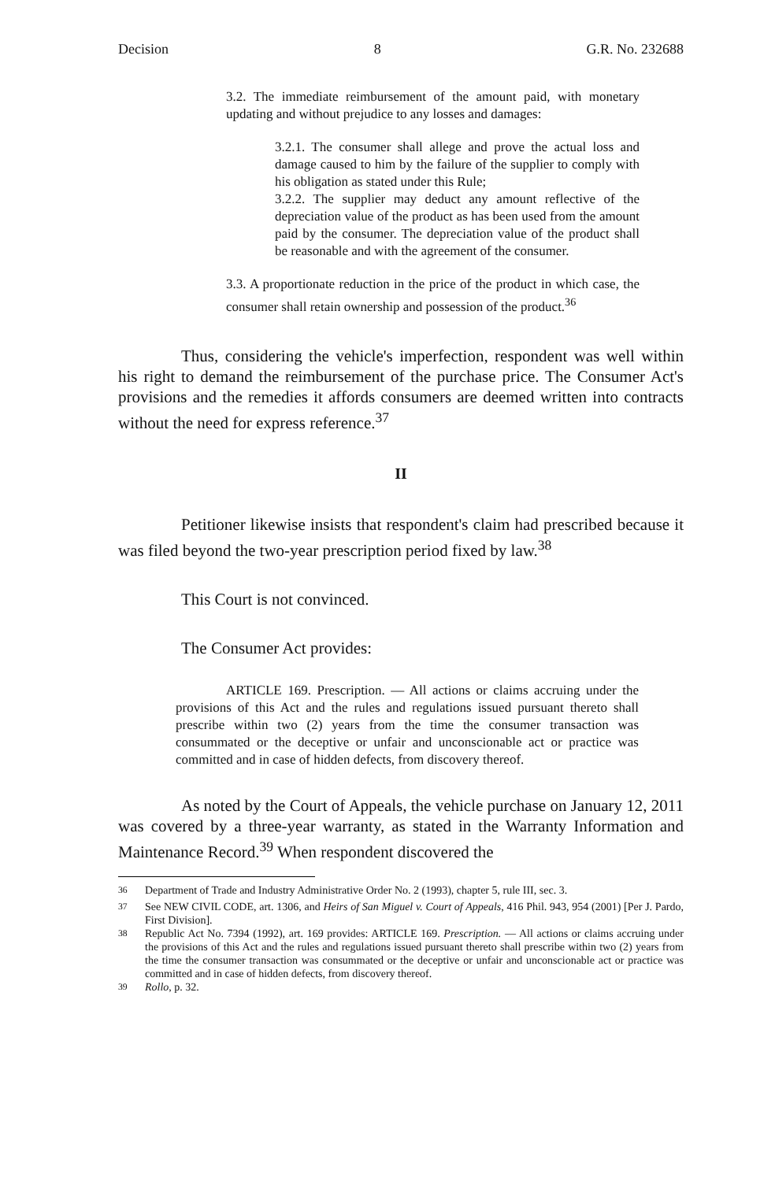Decision 8 G.R. No. 232688
3.2. The immediate reimbursement of the amount paid, with monetary updating and without prejudice to any losses and damages:
3.2.1. The consumer shall allege and prove the actual loss and damage caused to him by the failure of the supplier to comply with his obligation as stated under this Rule;
3.2.2. The supplier may deduct any amount reflective of the depreciation value of the product as has been used from the amount paid by the consumer. The depreciation value of the product shall be reasonable and with the agreement of the consumer.
3.3. A proportionate reduction in the price of the product in which case, the consumer shall retain ownership and possession of the product.<sup>36</sup>
Thus, considering the vehicle's imperfection, respondent was well within his right to demand the reimbursement of the purchase price. The Consumer Act's provisions and the remedies it affords consumers are deemed written into contracts without the need for express reference.<sup>37</sup>
II
Petitioner likewise insists that respondent's claim had prescribed because it was filed beyond the two-year prescription period fixed by law.<sup>38</sup>
This Court is not convinced.
The Consumer Act provides:
ARTICLE 169. Prescription. — All actions or claims accruing under the provisions of this Act and the rules and regulations issued pursuant thereto shall prescribe within two (2) years from the time the consumer transaction was consummated or the deceptive or unfair and unconscionable act or practice was committed and in case of hidden defects, from discovery thereof.
As noted by the Court of Appeals, the vehicle purchase on January 12, 2011 was covered by a three-year warranty, as stated in the Warranty Information and Maintenance Record.<sup>39</sup> When respondent discovered the
<sup>36</sup> Department of Trade and Industry Administrative Order No. 2 (1993), chapter 5, rule III, sec. 3.
<sup>37</sup> See NEW CIVIL CODE, art. 1306, and Heirs of San Miguel v. Court of Appeals, 416 Phil. 943, 954 (2001) [Per J. Pardo, First Division].
<sup>38</sup> Republic Act No. 7394 (1992), art. 169 provides: ARTICLE 169. Prescription. — All actions or claims accruing under the provisions of this Act and the rules and regulations issued pursuant thereto shall prescribe within two (2) years from the time the consumer transaction was consummated or the deceptive or unfair and unconscionable act or practice was committed and in case of hidden defects, from discovery thereof.
<sup>39</sup> Rollo, p. 32.